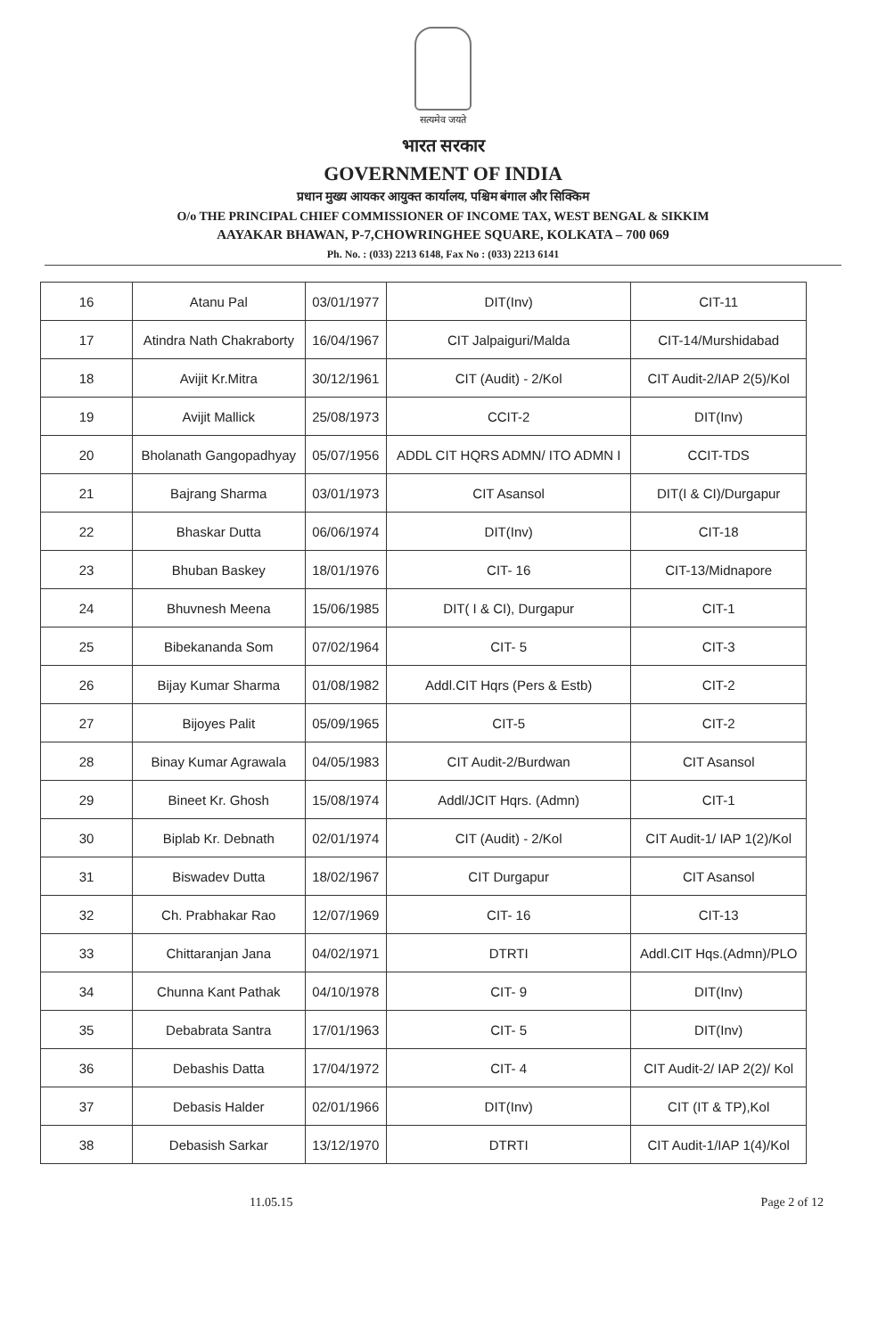सत्यमेव जयते
भारत सरकार
GOVERNMENT OF INDIA
प्रधान मुख्य आयकर आयुक्त कार्यालय, पश्चिम बंगाल और सिक्किम
O/o THE PRINCIPAL CHIEF COMMISSIONER OF INCOME TAX, WEST BENGAL & SIKKIM
AAYAKAR BHAWAN, P-7,CHOWRINGHEE SQUARE, KOLKATA – 700 069
Ph. No. : (033) 2213 6148, Fax No : (033) 2213 6141
| 16 | Atanu Pal | 03/01/1977 | DIT(Inv) | CIT-11 |
| 17 | Atindra Nath Chakraborty | 16/04/1967 | CIT Jalpaiguri/Malda | CIT-14/Murshidabad |
| 18 | Avijit Kr.Mitra | 30/12/1961 | CIT (Audit) - 2/Kol | CIT Audit-2/IAP 2(5)/Kol |
| 19 | Avijit Mallick | 25/08/1973 | CCIT-2 | DIT(Inv) |
| 20 | Bholanath Gangopadhyay | 05/07/1956 | ADDL CIT HQRS ADMN/ ITO ADMN I | CCIT-TDS |
| 21 | Bajrang Sharma | 03/01/1973 | CIT Asansol | DIT(I & CI)/Durgapur |
| 22 | Bhaskar Dutta | 06/06/1974 | DIT(Inv) | CIT-18 |
| 23 | Bhuban Baskey | 18/01/1976 | CIT- 16 | CIT-13/Midnapore |
| 24 | Bhuvnesh Meena | 15/06/1985 | DIT( I & CI), Durgapur | CIT-1 |
| 25 | Bibekananda Som | 07/02/1964 | CIT- 5 | CIT-3 |
| 26 | Bijay Kumar Sharma | 01/08/1982 | Addl.CIT Hqrs (Pers & Estb) | CIT-2 |
| 27 | Bijoyes Palit | 05/09/1965 | CIT-5 | CIT-2 |
| 28 | Binay Kumar Agrawala | 04/05/1983 | CIT Audit-2/Burdwan | CIT Asansol |
| 29 | Bineet Kr. Ghosh | 15/08/1974 | Addl/JCIT Hqrs. (Admn) | CIT-1 |
| 30 | Biplab Kr. Debnath | 02/01/1974 | CIT (Audit) - 2/Kol | CIT Audit-1/ IAP 1(2)/Kol |
| 31 | Biswadev Dutta | 18/02/1967 | CIT Durgapur | CIT Asansol |
| 32 | Ch. Prabhakar Rao | 12/07/1969 | CIT- 16 | CIT-13 |
| 33 | Chittaranjan Jana | 04/02/1971 | DTRTI | Addl.CIT Hqs.(Admn)/PLO |
| 34 | Chunna Kant Pathak | 04/10/1978 | CIT- 9 | DIT(Inv) |
| 35 | Debabrata Santra | 17/01/1963 | CIT- 5 | DIT(Inv) |
| 36 | Debashis Datta | 17/04/1972 | CIT- 4 | CIT Audit-2/ IAP 2(2)/ Kol |
| 37 | Debasis Halder | 02/01/1966 | DIT(Inv) | CIT (IT & TP),Kol |
| 38 | Debasish Sarkar | 13/12/1970 | DTRTI | CIT Audit-1/IAP 1(4)/Kol |
11.05.15 Page 2 of 12